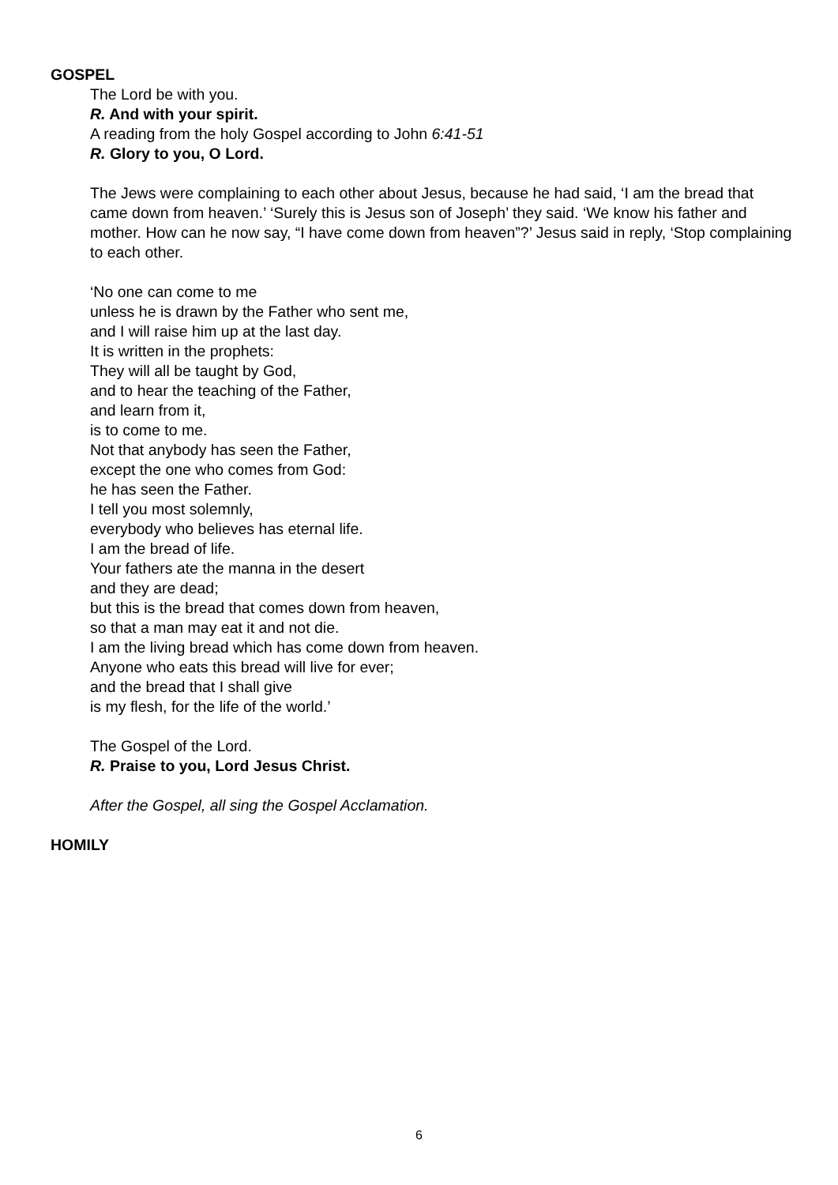GOSPEL
The Lord be with you.
R. And with your spirit.
A reading from the holy Gospel according to John 6:41-51
R. Glory to you, O Lord.
The Jews were complaining to each other about Jesus, because he had said, ‘I am the bread that came down from heaven.’ ‘Surely this is Jesus son of Joseph’ they said. ‘We know his father and mother. How can he now say, “I have come down from heaven”?’ Jesus said in reply, ‘Stop complaining to each other.
‘No one can come to me
unless he is drawn by the Father who sent me,
and I will raise him up at the last day.
It is written in the prophets:
They will all be taught by God,
and to hear the teaching of the Father,
and learn from it,
is to come to me.
Not that anybody has seen the Father,
except the one who comes from God:
he has seen the Father.
I tell you most solemnly,
everybody who believes has eternal life.
I am the bread of life.
Your fathers ate the manna in the desert
and they are dead;
but this is the bread that comes down from heaven,
so that a man may eat it and not die.
I am the living bread which has come down from heaven.
Anyone who eats this bread will live for ever;
and the bread that I shall give
is my flesh, for the life of the world.’
The Gospel of the Lord.
R. Praise to you, Lord Jesus Christ.
After the Gospel, all sing the Gospel Acclamation.
HOMILY
6